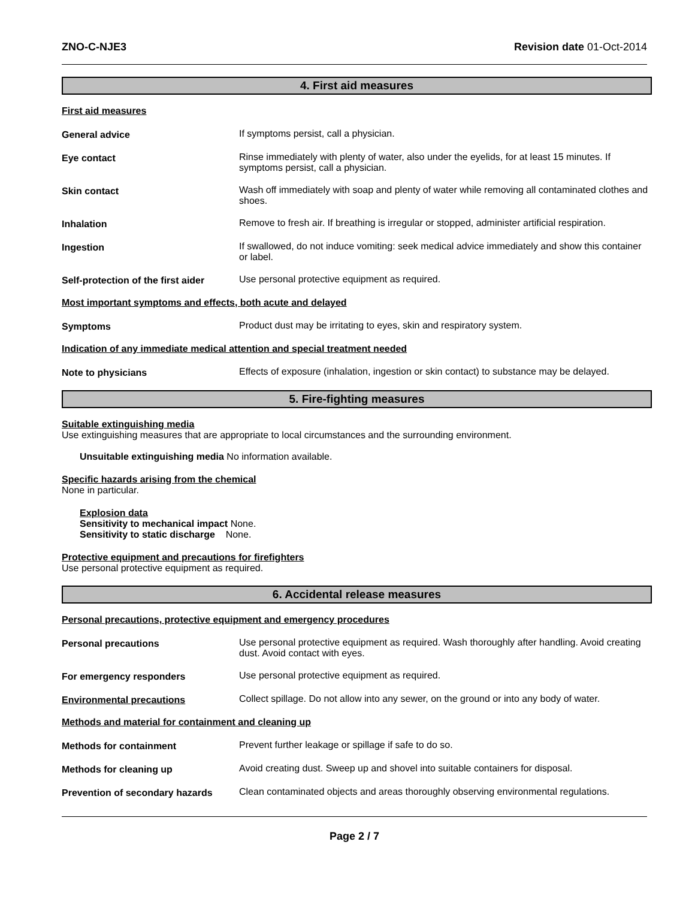ZNO-C-NJE3 Revision date 01-Oct-2014
4. First aid measures
First aid measures
General advice If symptoms persist, call a physician.
Eye contact Rinse immediately with plenty of water, also under the eyelids, for at least 15 minutes. If symptoms persist, call a physician.
Skin contact Wash off immediately with soap and plenty of water while removing all contaminated clothes and shoes.
Inhalation Remove to fresh air. If breathing is irregular or stopped, administer artificial respiration.
Ingestion If swallowed, do not induce vomiting: seek medical advice immediately and show this container or label.
Self-protection of the first aider
Use personal protective equipment as required.
Most important symptoms and effects, both acute and delayed
Symptoms Product dust may be irritating to eyes, skin and respiratory system.
Indication of any immediate medical attention and special treatment needed
Note to physicians Effects of exposure (inhalation, ingestion or skin contact) to substance may be delayed.
5. Fire-fighting measures
Suitable extinguishing media
Use extinguishing measures that are appropriate to local circumstances and the surrounding environment.
Unsuitable extinguishing media No information available.
Specific hazards arising from the chemical
None in particular.
Explosion data
Sensitivity to mechanical impact None.
Sensitivity to static discharge None.
Protective equipment and precautions for firefighters
Use personal protective equipment as required.
6. Accidental release measures
Personal precautions, protective equipment and emergency procedures
Personal precautions Use personal protective equipment as required. Wash thoroughly after handling. Avoid creating dust. Avoid contact with eyes.
For emergency responders Use personal protective equipment as required.
Environmental precautions Collect spillage. Do not allow into any sewer, on the ground or into any body of water.
Methods and material for containment and cleaning up
Methods for containment Prevent further leakage or spillage if safe to do so.
Methods for cleaning up Avoid creating dust. Sweep up and shovel into suitable containers for disposal.
Prevention of secondary hazards
Clean contaminated objects and areas thoroughly observing environmental regulations.
Page 2 / 7